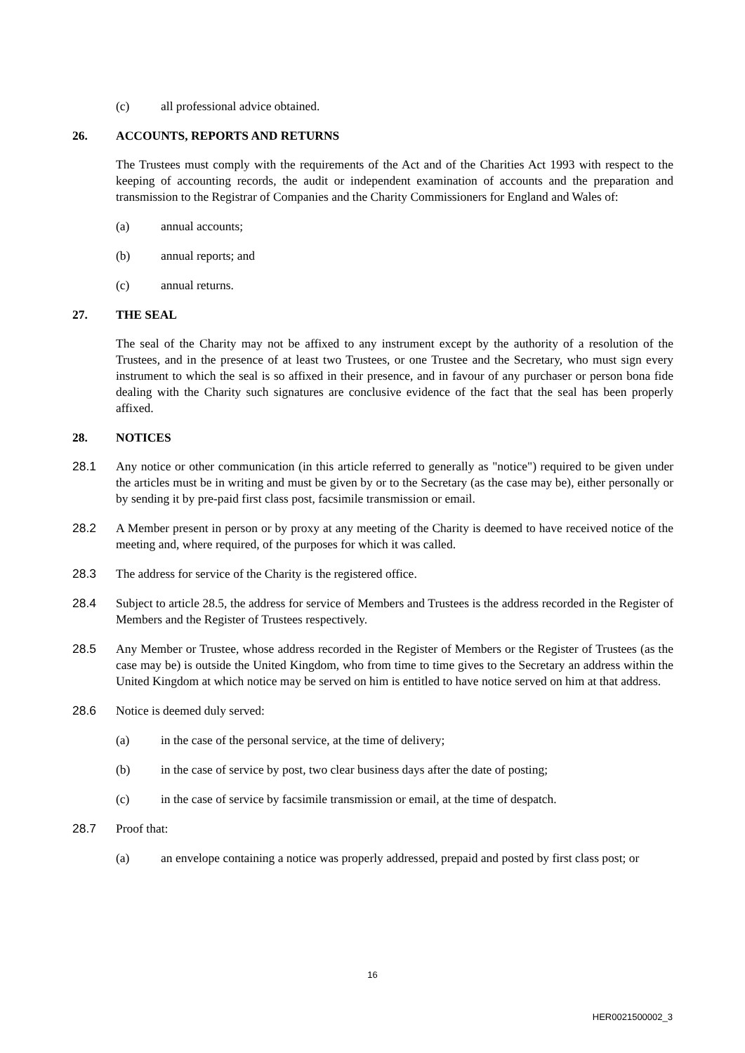(c) all professional advice obtained.
26. ACCOUNTS, REPORTS AND RETURNS
The Trustees must comply with the requirements of the Act and of the Charities Act 1993 with respect to the keeping of accounting records, the audit or independent examination of accounts and the preparation and transmission to the Registrar of Companies and the Charity Commissioners for England and Wales of:
(a) annual accounts;
(b) annual reports; and
(c) annual returns.
27. THE SEAL
The seal of the Charity may not be affixed to any instrument except by the authority of a resolution of the Trustees, and in the presence of at least two Trustees, or one Trustee and the Secretary, who must sign every instrument to which the seal is so affixed in their presence, and in favour of any purchaser or person bona fide dealing with the Charity such signatures are conclusive evidence of the fact that the seal has been properly affixed.
28. NOTICES
28.1 Any notice or other communication (in this article referred to generally as "notice") required to be given under the articles must be in writing and must be given by or to the Secretary (as the case may be), either personally or by sending it by pre-paid first class post, facsimile transmission or email.
28.2 A Member present in person or by proxy at any meeting of the Charity is deemed to have received notice of the meeting and, where required, of the purposes for which it was called.
28.3 The address for service of the Charity is the registered office.
28.4 Subject to article 28.5, the address for service of Members and Trustees is the address recorded in the Register of Members and the Register of Trustees respectively.
28.5 Any Member or Trustee, whose address recorded in the Register of Members or the Register of Trustees (as the case may be) is outside the United Kingdom, who from time to time gives to the Secretary an address within the United Kingdom at which notice may be served on him is entitled to have notice served on him at that address.
28.6 Notice is deemed duly served:
(a) in the case of the personal service, at the time of delivery;
(b) in the case of service by post, two clear business days after the date of posting;
(c) in the case of service by facsimile transmission or email, at the time of despatch.
28.7 Proof that:
(a) an envelope containing a notice was properly addressed, prepaid and posted by first class post; or
16
HER0021500002_3